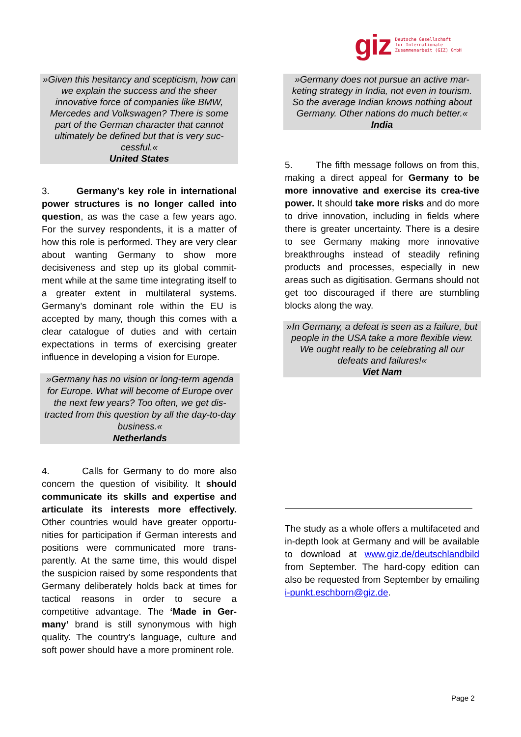giz Deutsche Gesellschaft
für Internationale
Zusammenarbeit (GIZ) GmbH
»Given this hesitancy and scepticism, how can we explain the success and the sheer innovative force of companies like BMW, Mercedes and Volkswagen? There is some part of the German character that cannot ultimately be defined but that is very suc-cessful.«
United States
3. Germany’s key role in international power structures is no longer called into question, as was the case a few years ago. For the survey respondents, it is a matter of how this role is performed. They are very clear about wanting Germany to show more decisiveness and step up its global commit-ment while at the same time integrating itself to a greater extent in multilateral systems. Germany’s dominant role within the EU is accepted by many, though this comes with a clear catalogue of duties and with certain expectations in terms of exercising greater influence in developing a vision for Europe.
»Germany has no vision or long-term agenda for Europe. What will become of Europe over the next few years? Too often, we get dis-tracted from this question by all the day-to-day business.«
Netherlands
4. Calls for Germany to do more also concern the question of visibility. It should communicate its skills and expertise and articulate its interests more effectively. Other countries would have greater opportu-nities for participation if German interests and positions were communicated more trans-parently. At the same time, this would dispel the suspicion raised by some respondents that Germany deliberately holds back at times for tactical reasons in order to secure a competitive advantage. The ‘Made in Ger-many’ brand is still synonymous with high quality. The country’s language, culture and soft power should have a more prominent role.
»Germany does not pursue an active mar-keting strategy in India, not even in tourism. So the average Indian knows nothing about Germany. Other nations do much better.«
India
5. The fifth message follows on from this, making a direct appeal for Germany to be more innovative and exercise its crea-tive power. It should take more risks and do more to drive innovation, including in fields where there is greater uncertainty. There is a desire to see Germany making more innovative breakthroughs instead of steadily refining products and processes, especially in new areas such as digitisation. Germans should not get too discouraged if there are stumbling blocks along the way.
»In Germany, a defeat is seen as a failure, but people in the USA take a more flexible view. We ought really to be celebrating all our defeats and failures!«
Viet Nam
The study as a whole offers a multifaceted and in-depth look at Germany and will be available to download at www.giz.de/deutschlandbild from September. The hard-copy edition can also be requested from September by emailing i-punkt.eschborn@giz.de.
Page 2